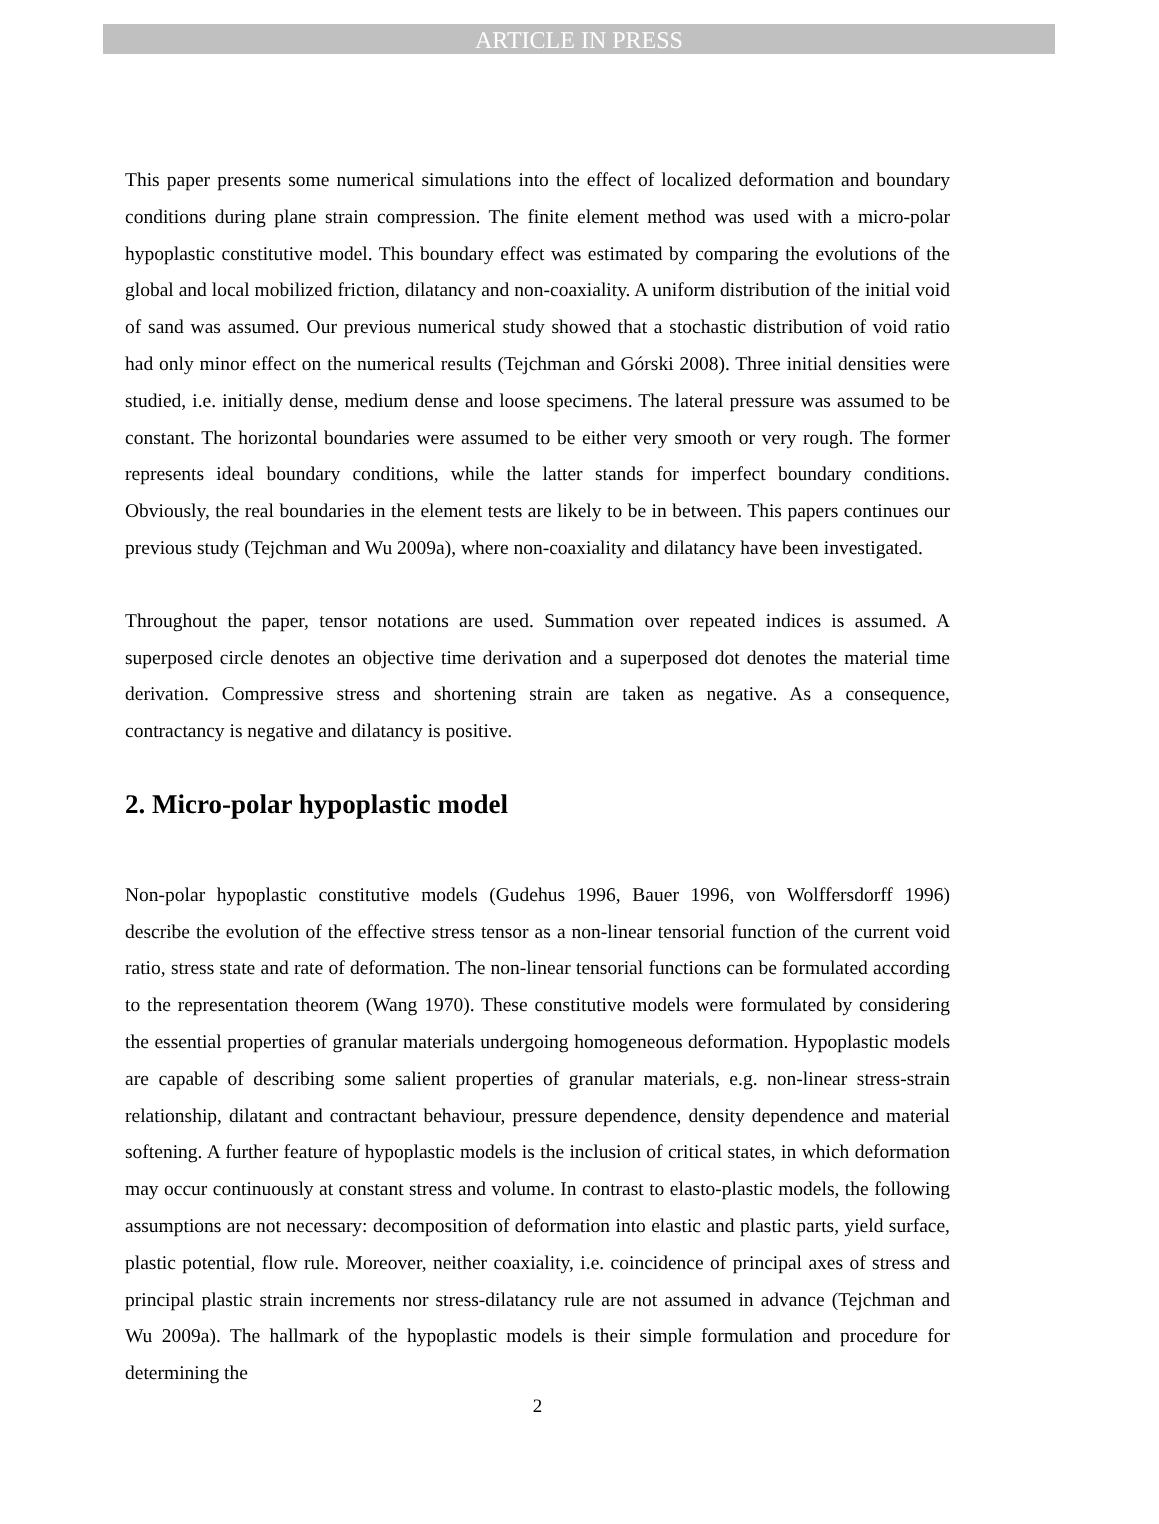ARTICLE IN PRESS
This paper presents some numerical simulations into the effect of localized deformation and boundary conditions during plane strain compression. The finite element method was used with a micro-polar hypoplastic constitutive model. This boundary effect was estimated by comparing the evolutions of the global and local mobilized friction, dilatancy and non-coaxiality. A uniform distribution of the initial void of sand was assumed. Our previous numerical study showed that a stochastic distribution of void ratio had only minor effect on the numerical results (Tejchman and Górski 2008). Three initial densities were studied, i.e. initially dense, medium dense and loose specimens. The lateral pressure was assumed to be constant. The horizontal boundaries were assumed to be either very smooth or very rough. The former represents ideal boundary conditions, while the latter stands for imperfect boundary conditions. Obviously, the real boundaries in the element tests are likely to be in between. This papers continues our previous study (Tejchman and Wu 2009a), where non-coaxiality and dilatancy have been investigated.
Throughout the paper, tensor notations are used. Summation over repeated indices is assumed. A superposed circle denotes an objective time derivation and a superposed dot denotes the material time derivation. Compressive stress and shortening strain are taken as negative. As a consequence, contractancy is negative and dilatancy is positive.
2. Micro-polar hypoplastic model
Non-polar hypoplastic constitutive models (Gudehus 1996, Bauer 1996, von Wolffersdorff 1996) describe the evolution of the effective stress tensor as a non-linear tensorial function of the current void ratio, stress state and rate of deformation. The non-linear tensorial functions can be formulated according to the representation theorem (Wang 1970). These constitutive models were formulated by considering the essential properties of granular materials undergoing homogeneous deformation. Hypoplastic models are capable of describing some salient properties of granular materials, e.g. non-linear stress-strain relationship, dilatant and contractant behaviour, pressure dependence, density dependence and material softening. A further feature of hypoplastic models is the inclusion of critical states, in which deformation may occur continuously at constant stress and volume. In contrast to elasto-plastic models, the following assumptions are not necessary: decomposition of deformation into elastic and plastic parts, yield surface, plastic potential, flow rule. Moreover, neither coaxiality, i.e. coincidence of principal axes of stress and principal plastic strain increments nor stress-dilatancy rule are not assumed in advance (Tejchman and Wu 2009a). The hallmark of the hypoplastic models is their simple formulation and procedure for determining the
2